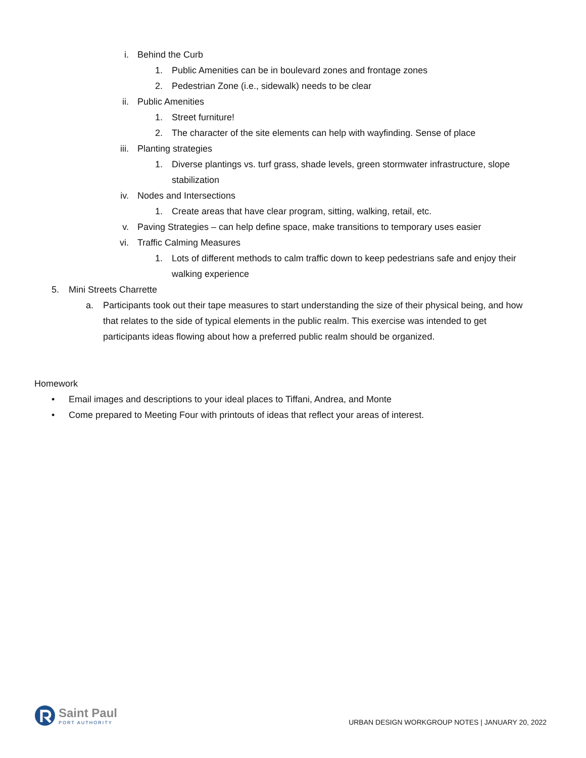i. Behind the Curb
1. Public Amenities can be in boulevard zones and frontage zones
2. Pedestrian Zone (i.e., sidewalk) needs to be clear
ii. Public Amenities
1. Street furniture!
2. The character of the site elements can help with wayfinding. Sense of place
iii. Planting strategies
1. Diverse plantings vs. turf grass, shade levels, green stormwater infrastructure, slope stabilization
iv. Nodes and Intersections
1. Create areas that have clear program, sitting, walking, retail, etc.
v. Paving Strategies – can help define space, make transitions to temporary uses easier
vi. Traffic Calming Measures
1. Lots of different methods to calm traffic down to keep pedestrians safe and enjoy their walking experience
5. Mini Streets Charrette
a. Participants took out their tape measures to start understanding the size of their physical being, and how that relates to the side of typical elements in the public realm. This exercise was intended to get participants ideas flowing about how a preferred public realm should be organized.
Homework
• Email images and descriptions to your ideal places to Tiffani, Andrea, and Monte
• Come prepared to Meeting Four with printouts of ideas that reflect your areas of interest.
Saint Paul
PORT AUTHORITY
URBAN DESIGN WORKGROUP NOTES | JANUARY 20, 2022